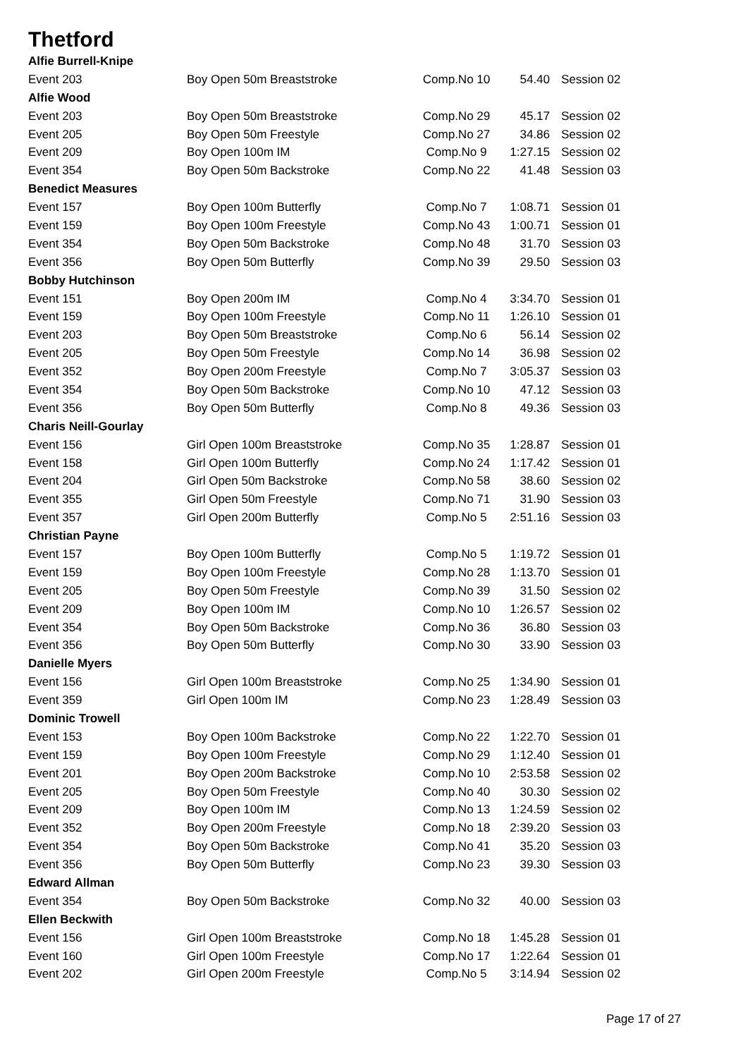Thetford
| Alfie Burrell-Knipe | | | | |
| Event 203 | Boy Open 50m Breaststroke | Comp.No 10 | 54.40 | Session 02 |
| Alfie Wood | | | | |
| Event 203 | Boy Open 50m Breaststroke | Comp.No 29 | 45.17 | Session 02 |
| Event 205 | Boy Open 50m Freestyle | Comp.No 27 | 34.86 | Session 02 |
| Event 209 | Boy Open 100m IM | Comp.No 9 | 1:27.15 | Session 02 |
| Event 354 | Boy Open 50m Backstroke | Comp.No 22 | 41.48 | Session 03 |
| Benedict Measures | | | | |
| Event 157 | Boy Open 100m Butterfly | Comp.No 7 | 1:08.71 | Session 01 |
| Event 159 | Boy Open 100m Freestyle | Comp.No 43 | 1:00.71 | Session 01 |
| Event 354 | Boy Open 50m Backstroke | Comp.No 48 | 31.70 | Session 03 |
| Event 356 | Boy Open 50m Butterfly | Comp.No 39 | 29.50 | Session 03 |
| Bobby Hutchinson | | | | |
| Event 151 | Boy Open 200m IM | Comp.No 4 | 3:34.70 | Session 01 |
| Event 159 | Boy Open 100m Freestyle | Comp.No 11 | 1:26.10 | Session 01 |
| Event 203 | Boy Open 50m Breaststroke | Comp.No 6 | 56.14 | Session 02 |
| Event 205 | Boy Open 50m Freestyle | Comp.No 14 | 36.98 | Session 02 |
| Event 352 | Boy Open 200m Freestyle | Comp.No 7 | 3:05.37 | Session 03 |
| Event 354 | Boy Open 50m Backstroke | Comp.No 10 | 47.12 | Session 03 |
| Event 356 | Boy Open 50m Butterfly | Comp.No 8 | 49.36 | Session 03 |
| Charis Neill-Gourlay | | | | |
| Event 156 | Girl Open 100m Breaststroke | Comp.No 35 | 1:28.87 | Session 01 |
| Event 158 | Girl Open 100m Butterfly | Comp.No 24 | 1:17.42 | Session 01 |
| Event 204 | Girl Open 50m Backstroke | Comp.No 58 | 38.60 | Session 02 |
| Event 355 | Girl Open 50m Freestyle | Comp.No 71 | 31.90 | Session 03 |
| Event 357 | Girl Open 200m Butterfly | Comp.No 5 | 2:51.16 | Session 03 |
| Christian Payne | | | | |
| Event 157 | Boy Open 100m Butterfly | Comp.No 5 | 1:19.72 | Session 01 |
| Event 159 | Boy Open 100m Freestyle | Comp.No 28 | 1:13.70 | Session 01 |
| Event 205 | Boy Open 50m Freestyle | Comp.No 39 | 31.50 | Session 02 |
| Event 209 | Boy Open 100m IM | Comp.No 10 | 1:26.57 | Session 02 |
| Event 354 | Boy Open 50m Backstroke | Comp.No 36 | 36.80 | Session 03 |
| Event 356 | Boy Open 50m Butterfly | Comp.No 30 | 33.90 | Session 03 |
| Danielle Myers | | | | |
| Event 156 | Girl Open 100m Breaststroke | Comp.No 25 | 1:34.90 | Session 01 |
| Event 359 | Girl Open 100m IM | Comp.No 23 | 1:28.49 | Session 03 |
| Dominic Trowell | | | | |
| Event 153 | Boy Open 100m Backstroke | Comp.No 22 | 1:22.70 | Session 01 |
| Event 159 | Boy Open 100m Freestyle | Comp.No 29 | 1:12.40 | Session 01 |
| Event 201 | Boy Open 200m Backstroke | Comp.No 10 | 2:53.58 | Session 02 |
| Event 205 | Boy Open 50m Freestyle | Comp.No 40 | 30.30 | Session 02 |
| Event 209 | Boy Open 100m IM | Comp.No 13 | 1:24.59 | Session 02 |
| Event 352 | Boy Open 200m Freestyle | Comp.No 18 | 2:39.20 | Session 03 |
| Event 354 | Boy Open 50m Backstroke | Comp.No 41 | 35.20 | Session 03 |
| Event 356 | Boy Open 50m Butterfly | Comp.No 23 | 39.30 | Session 03 |
| Edward Allman | | | | |
| Event 354 | Boy Open 50m Backstroke | Comp.No 32 | 40.00 | Session 03 |
| Ellen Beckwith | | | | |
| Event 156 | Girl Open 100m Breaststroke | Comp.No 18 | 1:45.28 | Session 01 |
| Event 160 | Girl Open 100m Freestyle | Comp.No 17 | 1:22.64 | Session 01 |
| Event 202 | Girl Open 200m Freestyle | Comp.No 5 | 3:14.94 | Session 02 |
Page 17 of 27